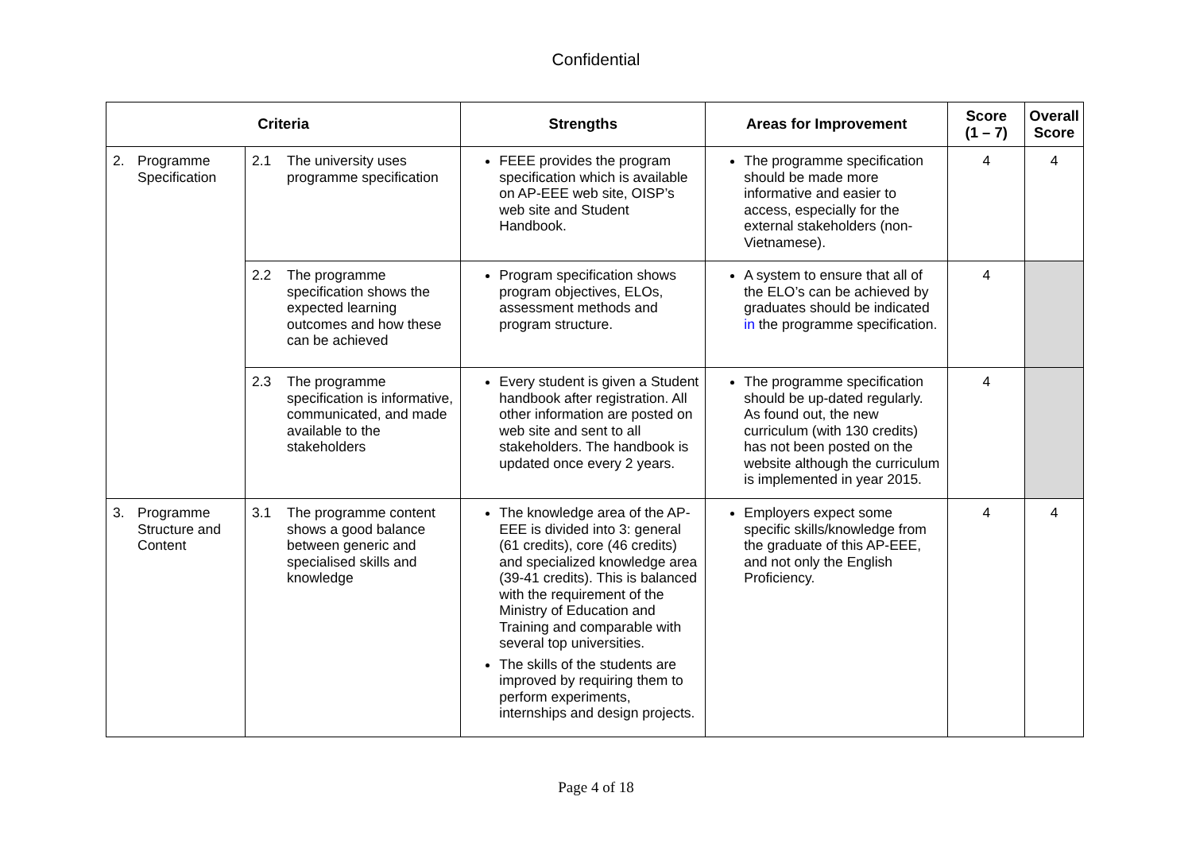Confidential
| Criteria | | Strengths | Areas for Improvement | Score (1 – 7) | Overall Score |
| --- | --- | --- | --- | --- | --- |
| 2. Programme Specification | 2.1 The university uses programme specification | FEEE provides the program specification which is available on AP-EEE web site, OISP’s web site and Student Handbook. | The programme specification should be made more informative and easier to access, especially for the external stakeholders (non-Vietnamese). | 4 | 4 |
| | 2.2 The programme specification shows the expected learning outcomes and how these can be achieved | Program specification shows program objectives, ELOs, assessment methods and program structure. | A system to ensure that all of the ELO’s can be achieved by graduates should be indicated in the programme specification. | 4 | |
| | 2.3 The programme specification is informative, communicated, and made available to the stakeholders | Every student is given a Student handbook after registration. All other information are posted on web site and sent to all stakeholders. The handbook is updated once every 2 years. | The programme specification should be up-dated regularly. As found out, the new curriculum (with 130 credits) has not been posted on the website although the curriculum is implemented in year 2015. | 4 | |
| 3. Programme Structure and Content | 3.1 The programme content shows a good balance between generic and specialised skills and knowledge | The knowledge area of the AP-EEE is divided into 3: general (61 credits), core (46 credits) and specialized knowledge area (39-41 credits). This is balanced with the requirement of the Ministry of Education and Training and comparable with several top universities. The skills of the students are improved by requiring them to perform experiments, internships and design projects. | Employers expect some specific skills/knowledge from the graduate of this AP-EEE, and not only the English Proficiency. | 4 | 4 |
Page 4 of 18